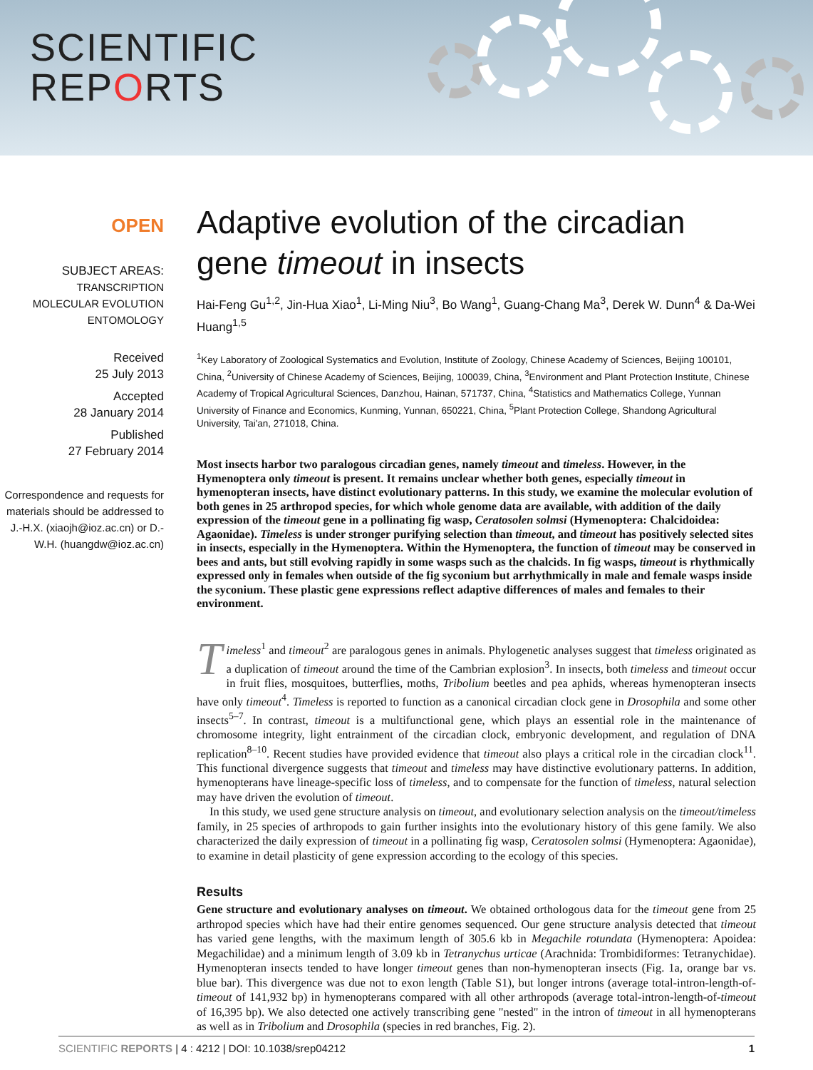SCIENTIFIC
REPORTS
OPEN
SUBJECT AREAS:
TRANSCRIPTION
MOLECULAR EVOLUTION
ENTOMOLOGY
Received
25 July 2013
Accepted
28 January 2014
Published
27 February 2014
Correspondence and requests for materials should be addressed to J.-H.X. (xiaojh@ioz.ac.cn) or D.-W.H. (huangdw@ioz.ac.cn)
Adaptive evolution of the circadian gene timeout in insects
Hai-Feng Gu<sup>1,2</sup>, Jin-Hua Xiao<sup>1</sup>, Li-Ming Niu<sup>3</sup>, Bo Wang<sup>1</sup>, Guang-Chang Ma<sup>3</sup>, Derek W. Dunn<sup>4</sup> & Da-Wei Huang<sup>1,5</sup>
<sup>1</sup> Key Laboratory of Zoological Systematics and Evolution, Institute of Zoology, Chinese Academy of Sciences, Beijing 100101, China, <sup>2</sup>University of Chinese Academy of Sciences, Beijing, 100039, China, <sup>3</sup>Environment and Plant Protection Institute, Chinese Academy of Tropical Agricultural Sciences, Danzhou, Hainan, 571737, China, <sup>4</sup>Statistics and Mathematics College, Yunnan University of Finance and Economics, Kunming, Yunnan, 650221, China, <sup>5</sup>Plant Protection College, Shandong Agricultural University, Tai'an, 271018, China.
Most insects harbor two paralogous circadian genes, namely timeout and timeless. However, in the Hymenoptera only timeout is present. It remains unclear whether both genes, especially timeout in hymenopteran insects, have distinct evolutionary patterns. In this study, we examine the molecular evolution of both genes in 25 arthropod species, for which whole genome data are available, with addition of the daily expression of the timeout gene in a pollinating fig wasp, Ceratosolen solmsi (Hymenoptera: Chalcidoidea: Agaonidae). Timeless is under stronger purifying selection than timeout, and timeout has positively selected sites in insects, especially in the Hymenoptera. Within the Hymenoptera, the function of timeout may be conserved in bees and ants, but still evolving rapidly in some wasps such as the chalcids. In fig wasps, timeout is rhythmically expressed only in females when outside of the fig syconium but arrhythmically in male and female wasps inside the syconium. These plastic gene expressions reflect adaptive differences of males and females to their environment.
Timeless<sup>1</sup> and timeout<sup>2</sup> are paralogous genes in animals. Phylogenetic analyses suggest that timeless originated as a duplication of timeout around the time of the Cambrian explosion<sup>3</sup>. In insects, both timeless and timeout occur in fruit flies, mosquitoes, butterflies, moths, Tribolium beetles and pea aphids, whereas hymenopteran insects have only timeout<sup>4</sup>. Timeless is reported to function as a canonical circadian clock gene in Drosophila and some other insects<sup>5–7</sup>. In contrast, timeout is a multifunctional gene, which plays an essential role in the maintenance of chromosome integrity, light entrainment of the circadian clock, embryonic development, and regulation of DNA replication<sup>8–10</sup>. Recent studies have provided evidence that timeout also plays a critical role in the circadian clock<sup>11</sup>. This functional divergence suggests that timeout and timeless may have distinctive evolutionary patterns. In addition, hymenopterans have lineage-specific loss of timeless, and to compensate for the function of timeless, natural selection may have driven the evolution of timeout.
In this study, we used gene structure analysis on timeout, and evolutionary selection analysis on the timeout/timeless family, in 25 species of arthropods to gain further insights into the evolutionary history of this gene family. We also characterized the daily expression of timeout in a pollinating fig wasp, Ceratosolen solmsi (Hymenoptera: Agaonidae), to examine in detail plasticity of gene expression according to the ecology of this species.
Results
Gene structure and evolutionary analyses on timeout. We obtained orthologous data for the timeout gene from 25 arthropod species which have had their entire genomes sequenced. Our gene structure analysis detected that timeout has varied gene lengths, with the maximum length of 305.6 kb in Megachile rotundata (Hymenoptera: Apoidea: Megachilidae) and a minimum length of 3.09 kb in Tetranychus urticae (Arachnida: Trombidiformes: Tetranychidae). Hymenopteran insects tended to have longer timeout genes than non-hymenopteran insects (Fig. 1a, orange bar vs. blue bar). This divergence was due not to exon length (Table S1), but longer introns (average total-intron-length-of-timeout of 141,932 bp) in hymenopterans compared with all other arthropods (average total-intron-length-of-timeout of 16,395 bp). We also detected one actively transcribing gene "nested" in the intron of timeout in all hymenopterans as well as in Tribolium and Drosophila (species in red branches, Fig. 2).
SCIENTIFIC REPORTS | 4 : 4212 | DOI: 10.1038/srep04212 1